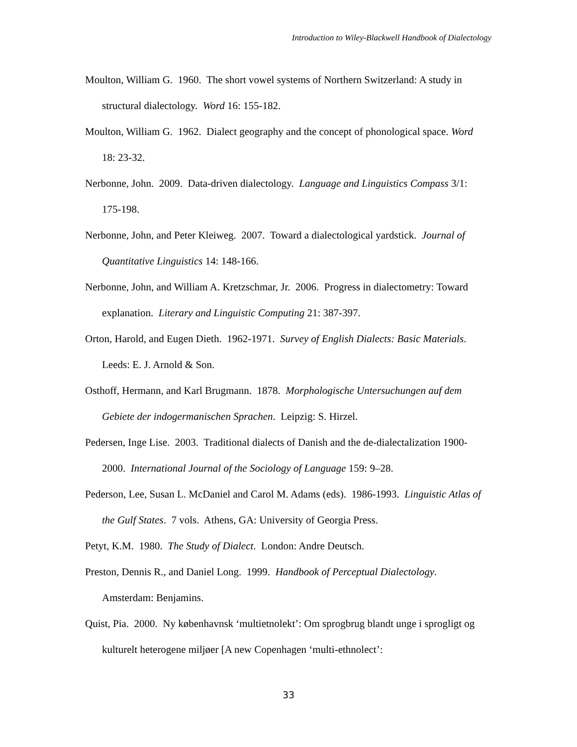Introduction to Wiley-Blackwell Handbook of Dialectology
Moulton, William G. 1960. The short vowel systems of Northern Switzerland: A study in structural dialectology. Word 16: 155-182.
Moulton, William G. 1962. Dialect geography and the concept of phonological space. Word 18: 23-32.
Nerbonne, John. 2009. Data-driven dialectology. Language and Linguistics Compass 3/1: 175-198.
Nerbonne, John, and Peter Kleiweg. 2007. Toward a dialectological yardstick. Journal of Quantitative Linguistics 14: 148-166.
Nerbonne, John, and William A. Kretzschmar, Jr. 2006. Progress in dialectometry: Toward explanation. Literary and Linguistic Computing 21: 387-397.
Orton, Harold, and Eugen Dieth. 1962-1971. Survey of English Dialects: Basic Materials. Leeds: E. J. Arnold & Son.
Osthoff, Hermann, and Karl Brugmann. 1878. Morphologische Untersuchungen auf dem Gebiete der indogermanischen Sprachen. Leipzig: S. Hirzel.
Pedersen, Inge Lise. 2003. Traditional dialects of Danish and the de-dialectalization 1900-2000. International Journal of the Sociology of Language 159: 9–28.
Pederson, Lee, Susan L. McDaniel and Carol M. Adams (eds). 1986-1993. Linguistic Atlas of the Gulf States. 7 vols. Athens, GA: University of Georgia Press.
Petyt, K.M. 1980. The Study of Dialect. London: Andre Deutsch.
Preston, Dennis R., and Daniel Long. 1999. Handbook of Perceptual Dialectology. Amsterdam: Benjamins.
Quist, Pia. 2000. Ny københavnsk ‘multietnolekt’: Om sprogbrug blandt unge i sprogligt og kulturelt heterogene miljøer [A new Copenhagen ‘multi-ethnolect’:
33